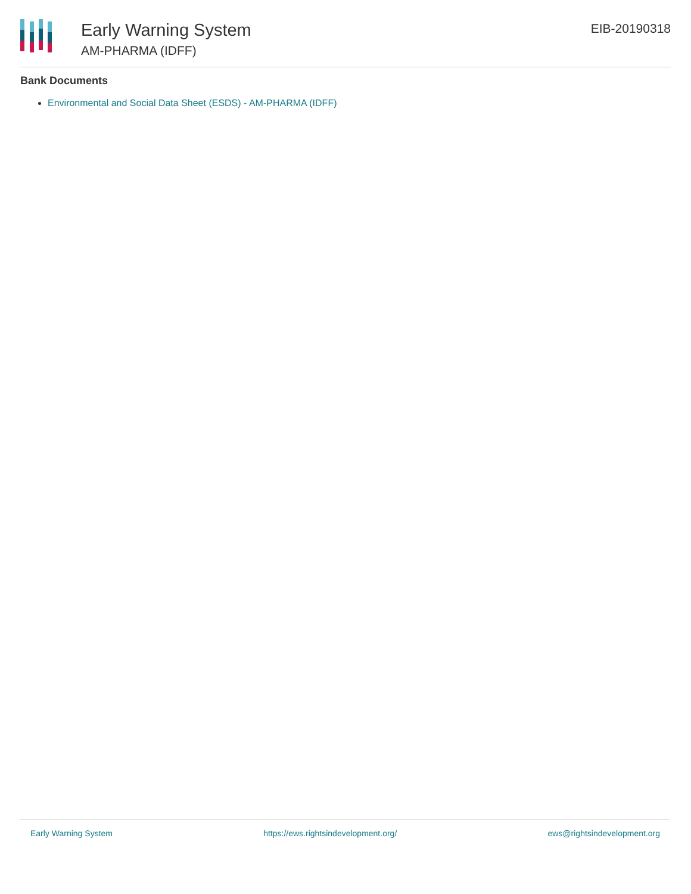Early Warning System
AM-PHARMA (IDFF)
EIB-20190318
Bank Documents
Environmental and Social Data Sheet (ESDS) - AM-PHARMA (IDFF)
Early Warning System https://ews.rightsindevelopment.org/ ews@rightsindevelopment.org